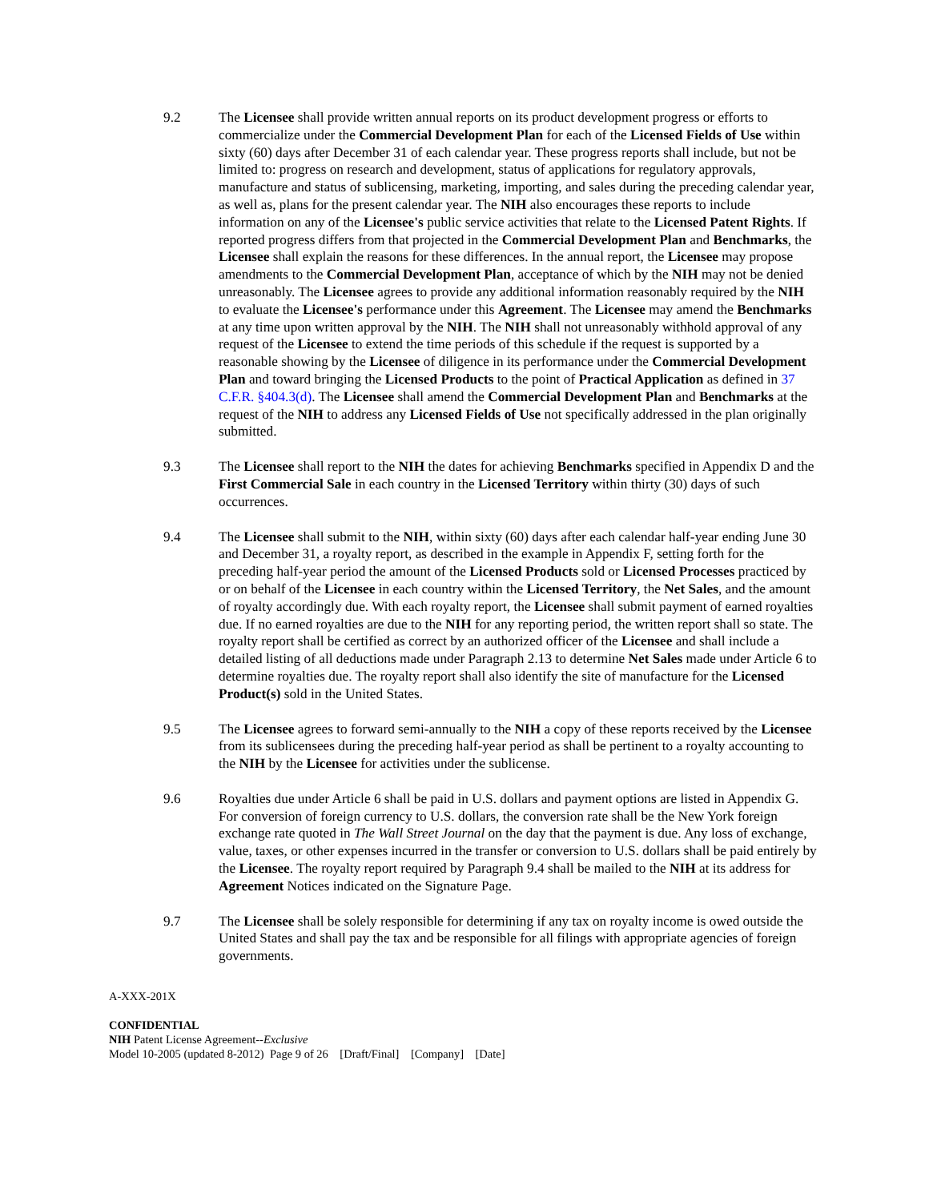9.2 The Licensee shall provide written annual reports on its product development progress or efforts to commercialize under the Commercial Development Plan for each of the Licensed Fields of Use within sixty (60) days after December 31 of each calendar year. These progress reports shall include, but not be limited to: progress on research and development, status of applications for regulatory approvals, manufacture and status of sublicensing, marketing, importing, and sales during the preceding calendar year, as well as, plans for the present calendar year. The NIH also encourages these reports to include information on any of the Licensee's public service activities that relate to the Licensed Patent Rights. If reported progress differs from that projected in the Commercial Development Plan and Benchmarks, the Licensee shall explain the reasons for these differences. In the annual report, the Licensee may propose amendments to the Commercial Development Plan, acceptance of which by the NIH may not be denied unreasonably. The Licensee agrees to provide any additional information reasonably required by the NIH to evaluate the Licensee's performance under this Agreement. The Licensee may amend the Benchmarks at any time upon written approval by the NIH. The NIH shall not unreasonably withhold approval of any request of the Licensee to extend the time periods of this schedule if the request is supported by a reasonable showing by the Licensee of diligence in its performance under the Commercial Development Plan and toward bringing the Licensed Products to the point of Practical Application as defined in 37 C.F.R. §404.3(d). The Licensee shall amend the Commercial Development Plan and Benchmarks at the request of the NIH to address any Licensed Fields of Use not specifically addressed in the plan originally submitted.
9.3 The Licensee shall report to the NIH the dates for achieving Benchmarks specified in Appendix D and the First Commercial Sale in each country in the Licensed Territory within thirty (30) days of such occurrences.
9.4 The Licensee shall submit to the NIH, within sixty (60) days after each calendar half-year ending June 30 and December 31, a royalty report, as described in the example in Appendix F, setting forth for the preceding half-year period the amount of the Licensed Products sold or Licensed Processes practiced by or on behalf of the Licensee in each country within the Licensed Territory, the Net Sales, and the amount of royalty accordingly due. With each royalty report, the Licensee shall submit payment of earned royalties due. If no earned royalties are due to the NIH for any reporting period, the written report shall so state. The royalty report shall be certified as correct by an authorized officer of the Licensee and shall include a detailed listing of all deductions made under Paragraph 2.13 to determine Net Sales made under Article 6 to determine royalties due. The royalty report shall also identify the site of manufacture for the Licensed Product(s) sold in the United States.
9.5 The Licensee agrees to forward semi-annually to the NIH a copy of these reports received by the Licensee from its sublicensees during the preceding half-year period as shall be pertinent to a royalty accounting to the NIH by the Licensee for activities under the sublicense.
9.6 Royalties due under Article 6 shall be paid in U.S. dollars and payment options are listed in Appendix G. For conversion of foreign currency to U.S. dollars, the conversion rate shall be the New York foreign exchange rate quoted in The Wall Street Journal on the day that the payment is due. Any loss of exchange, value, taxes, or other expenses incurred in the transfer or conversion to U.S. dollars shall be paid entirely by the Licensee. The royalty report required by Paragraph 9.4 shall be mailed to the NIH at its address for Agreement Notices indicated on the Signature Page.
9.7 The Licensee shall be solely responsible for determining if any tax on royalty income is owed outside the United States and shall pay the tax and be responsible for all filings with appropriate agencies of foreign governments.
A-XXX-201X
CONFIDENTIAL
NIH Patent License Agreement--Exclusive
Model 10-2005 (updated 8-2012) Page 9 of 26 [Draft/Final] [Company] [Date]